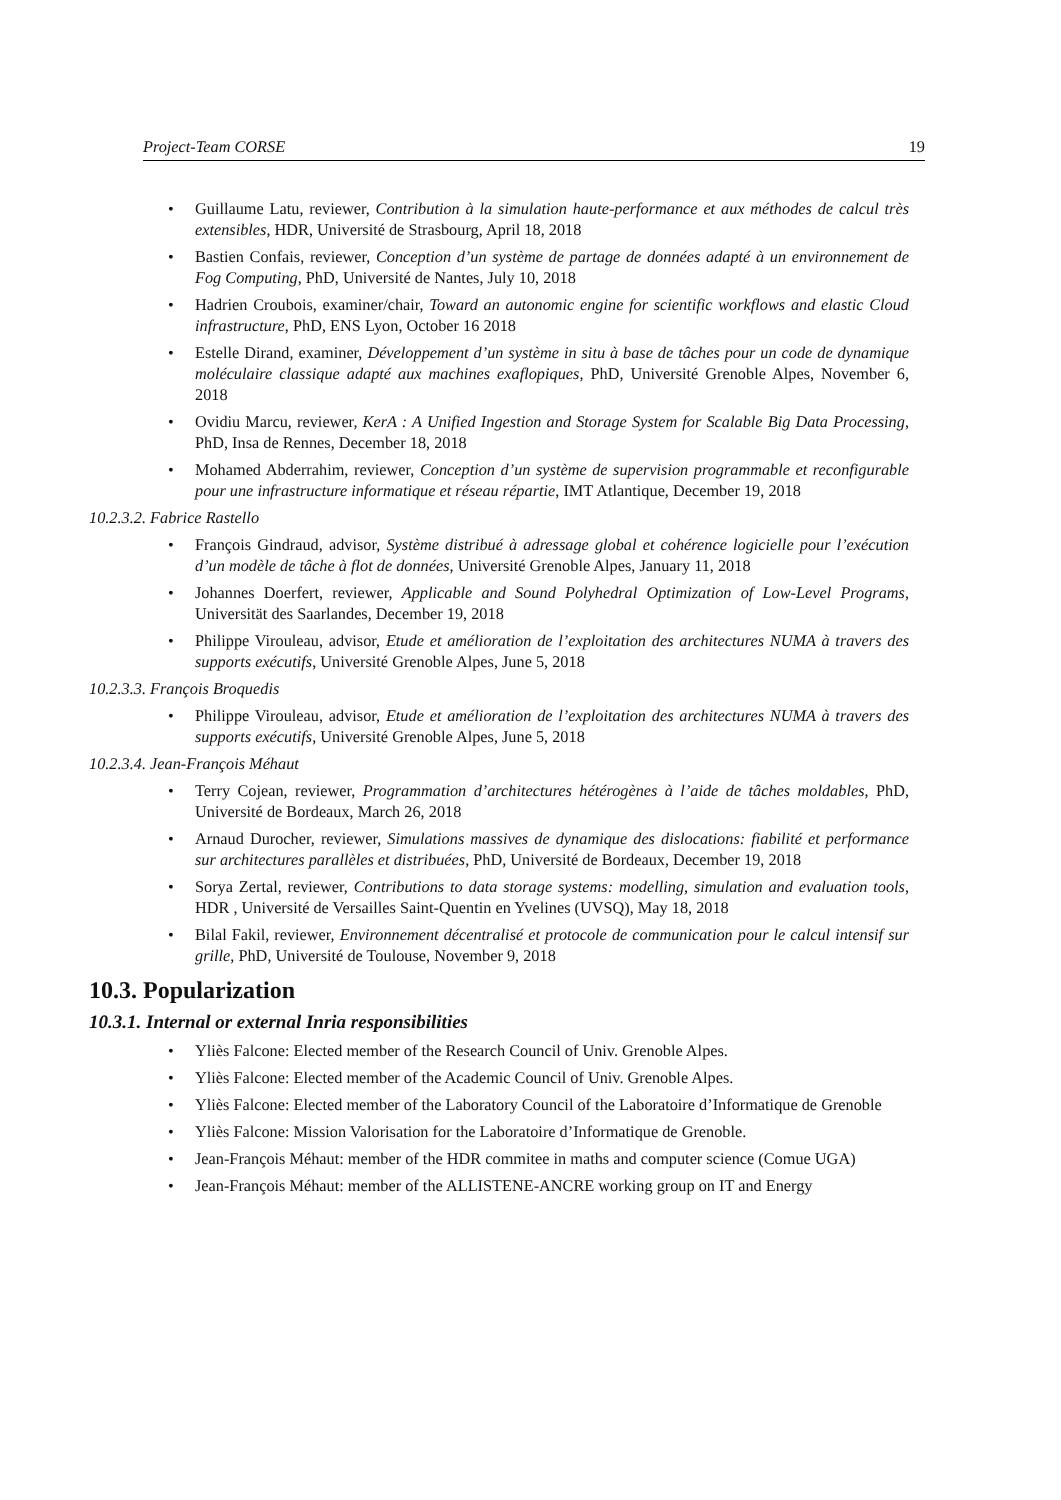Project-Team CORSE 19
Guillaume Latu, reviewer, Contribution à la simulation haute-performance et aux méthodes de calcul très extensibles, HDR, Université de Strasbourg, April 18, 2018
Bastien Confais, reviewer, Conception d’un système de partage de données adapté à un environnement de Fog Computing, PhD, Université de Nantes, July 10, 2018
Hadrien Croubois, examiner/chair, Toward an autonomic engine for scientific workflows and elastic Cloud infrastructure, PhD, ENS Lyon, October 16 2018
Estelle Dirand, examiner, Développement d’un système in situ à base de tâches pour un code de dynamique moléculaire classique adapté aux machines exaflopiques, PhD, Université Grenoble Alpes, November 6, 2018
Ovidiu Marcu, reviewer, KerA : A Unified Ingestion and Storage System for Scalable Big Data Processing, PhD, Insa de Rennes, December 18, 2018
Mohamed Abderrahim, reviewer, Conception d’un système de supervision programmable et reconfigurable pour une infrastructure informatique et réseau répartie, IMT Atlantique, December 19, 2018
10.2.3.2. Fabrice Rastello
François Gindraud, advisor, Système distribué à adressage global et cohérence logicielle pour l’exécution d’un modèle de tâche à flot de données, Université Grenoble Alpes, January 11, 2018
Johannes Doerfert, reviewer, Applicable and Sound Polyhedral Optimization of Low-Level Programs, Universität des Saarlandes, December 19, 2018
Philippe Virouleau, advisor, Etude et amélioration de l’exploitation des architectures NUMA à travers des supports exécutifs, Université Grenoble Alpes, June 5, 2018
10.2.3.3. François Broquedis
Philippe Virouleau, advisor, Etude et amélioration de l’exploitation des architectures NUMA à travers des supports exécutifs, Université Grenoble Alpes, June 5, 2018
10.2.3.4. Jean-François Méhaut
Terry Cojean, reviewer, Programmation d’architectures hétérogènes à l’aide de tâches moldables, PhD, Université de Bordeaux, March 26, 2018
Arnaud Durocher, reviewer, Simulations massives de dynamique des dislocations: fiabilité et performance sur architectures parallèles et distribuées, PhD, Université de Bordeaux, December 19, 2018
Sorya Zertal, reviewer, Contributions to data storage systems: modelling, simulation and evaluation tools, HDR , Université de Versailles Saint-Quentin en Yvelines (UVSQ), May 18, 2018
Bilal Fakil, reviewer, Environnement décentralisé et protocole de communication pour le calcul intensif sur grille, PhD, Université de Toulouse, November 9, 2018
10.3. Popularization
10.3.1. Internal or external Inria responsibilities
Yliès Falcone: Elected member of the Research Council of Univ. Grenoble Alpes.
Yliès Falcone: Elected member of the Academic Council of Univ. Grenoble Alpes.
Yliès Falcone: Elected member of the Laboratory Council of the Laboratoire d’Informatique de Grenoble
Yliès Falcone: Mission Valorisation for the Laboratoire d’Informatique de Grenoble.
Jean-François Méhaut: member of the HDR commitee in maths and computer science (Comue UGA)
Jean-François Méhaut: member of the ALLISTENE-ANCRE working group on IT and Energy